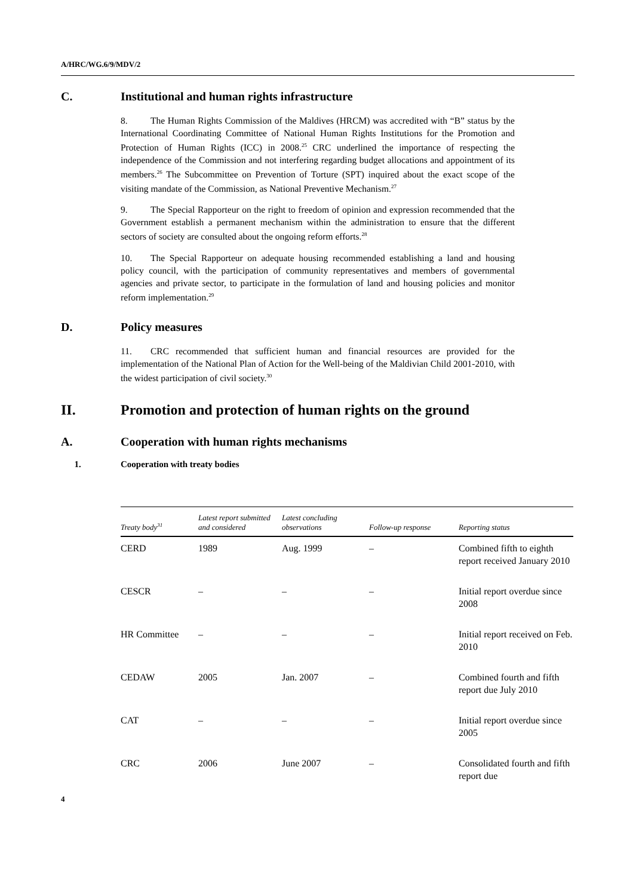A/HRC/WG.6/9/MDV/2
C. Institutional and human rights infrastructure
8. The Human Rights Commission of the Maldives (HRCM) was accredited with “B” status by the International Coordinating Committee of National Human Rights Institutions for the Promotion and Protection of Human Rights (ICC) in 2008.<sup>25</sup> CRC underlined the importance of respecting the independence of the Commission and not interfering regarding budget allocations and appointment of its members.<sup>26</sup> The Subcommittee on Prevention of Torture (SPT) inquired about the exact scope of the visiting mandate of the Commission, as National Preventive Mechanism.<sup>27</sup>
9. The Special Rapporteur on the right to freedom of opinion and expression recommended that the Government establish a permanent mechanism within the administration to ensure that the different sectors of society are consulted about the ongoing reform efforts.<sup>28</sup>
10. The Special Rapporteur on adequate housing recommended establishing a land and housing policy council, with the participation of community representatives and members of governmental agencies and private sector, to participate in the formulation of land and housing policies and monitor reform implementation.<sup>29</sup>
D. Policy measures
11. CRC recommended that sufficient human and financial resources are provided for the implementation of the National Plan of Action for the Well-being of the Maldivian Child 2001-2010, with the widest participation of civil society.<sup>30</sup>
II. Promotion and protection of human rights on the ground
A. Cooperation with human rights mechanisms
1. Cooperation with treaty bodies
| Treaty body<sup>31</sup> | Latest report submitted and considered | Latest concluding observations | Follow-up response | Reporting status |
| --- | --- | --- | --- | --- |
| CERD | 1989 | Aug. 1999 | – | Combined fifth to eighth report received January 2010 |
| CESCR | – | – | – | Initial report overdue since 2008 |
| HR Committee | – | – | – | Initial report received on Feb. 2010 |
| CEDAW | 2005 | Jan. 2007 | – | Combined fourth and fifth report due July 2010 |
| CAT | – | – | – | Initial report overdue since 2005 |
| CRC | 2006 | June 2007 | – | Consolidated fourth and fifth report due |
4